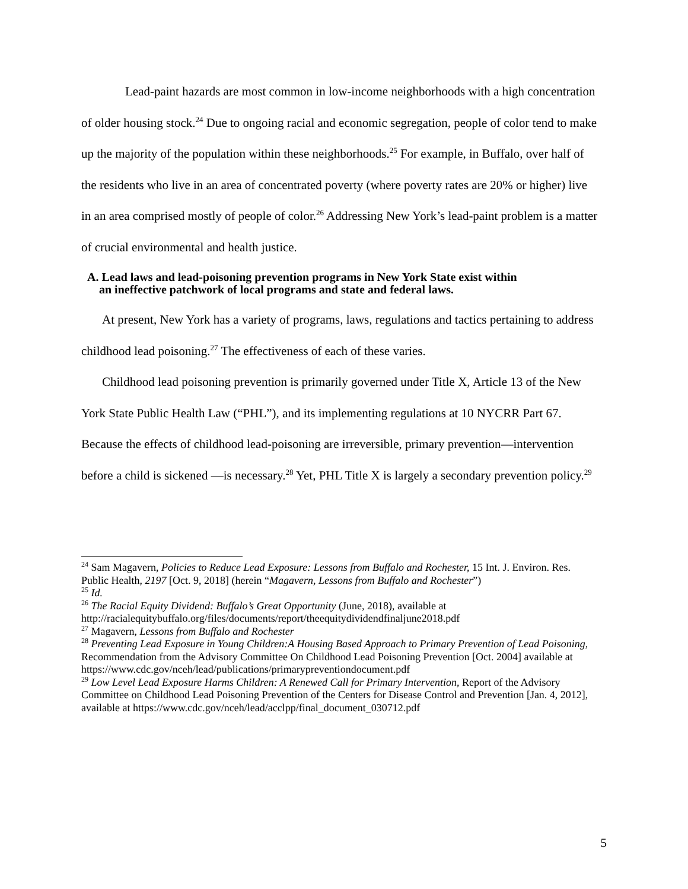Lead-paint hazards are most common in low-income neighborhoods with a high concentration of older housing stock.<sup>24</sup> Due to ongoing racial and economic segregation, people of color tend to make up the majority of the population within these neighborhoods.<sup>25</sup> For example, in Buffalo, over half of the residents who live in an area of concentrated poverty (where poverty rates are 20% or higher) live in an area comprised mostly of people of color.<sup>26</sup> Addressing New York’s lead-paint problem is a matter of crucial environmental and health justice.
A. Lead laws and lead-poisoning prevention programs in New York State exist within
an ineffective patchwork of local programs and state and federal laws.
At present, New York has a variety of programs, laws, regulations and tactics pertaining to address childhood lead poisoning.<sup>27</sup> The effectiveness of each of these varies.
Childhood lead poisoning prevention is primarily governed under Title X, Article 13 of the New York State Public Health Law (“PHL”), and its implementing regulations at 10 NYCRR Part 67. Because the effects of childhood lead-poisoning are irreversible, primary prevention—intervention before a child is sickened —is necessary.<sup>28</sup> Yet, PHL Title X is largely a secondary prevention policy.<sup>29</sup>
<sup>24</sup> Sam Magavern, Policies to Reduce Lead Exposure: Lessons from Buffalo and Rochester, 15 Int. J. Environ. Res. Public Health, 2197 [Oct. 9, 2018] (herein “Magavern, Lessons from Buffalo and Rochester”)
<sup>25</sup> Id.
<sup>26</sup> The Racial Equity Dividend: Buffalo’s Great Opportunity (June, 2018), available at http://racialequitybuffalo.org/files/documents/report/theequitydividendfinaljune2018.pdf
<sup>27</sup> Magavern, Lessons from Buffalo and Rochester
<sup>28</sup> Preventing Lead Exposure in Young Children:A Housing Based Approach to Primary Prevention of Lead Poisoning, Recommendation from the Advisory Committee On Childhood Lead Poisoning Prevention [Oct. 2004] available at
https://www.cdc.gov/nceh/lead/publications/primarypreventiondocument.pdf
<sup>29</sup> Low Level Lead Exposure Harms Children: A Renewed Call for Primary Intervention, Report of the Advisory Committee on Childhood Lead Poisoning Prevention of the Centers for Disease Control and Prevention [Jan. 4, 2012], available at https://www.cdc.gov/nceh/lead/acclpp/final_document_030712.pdf
5